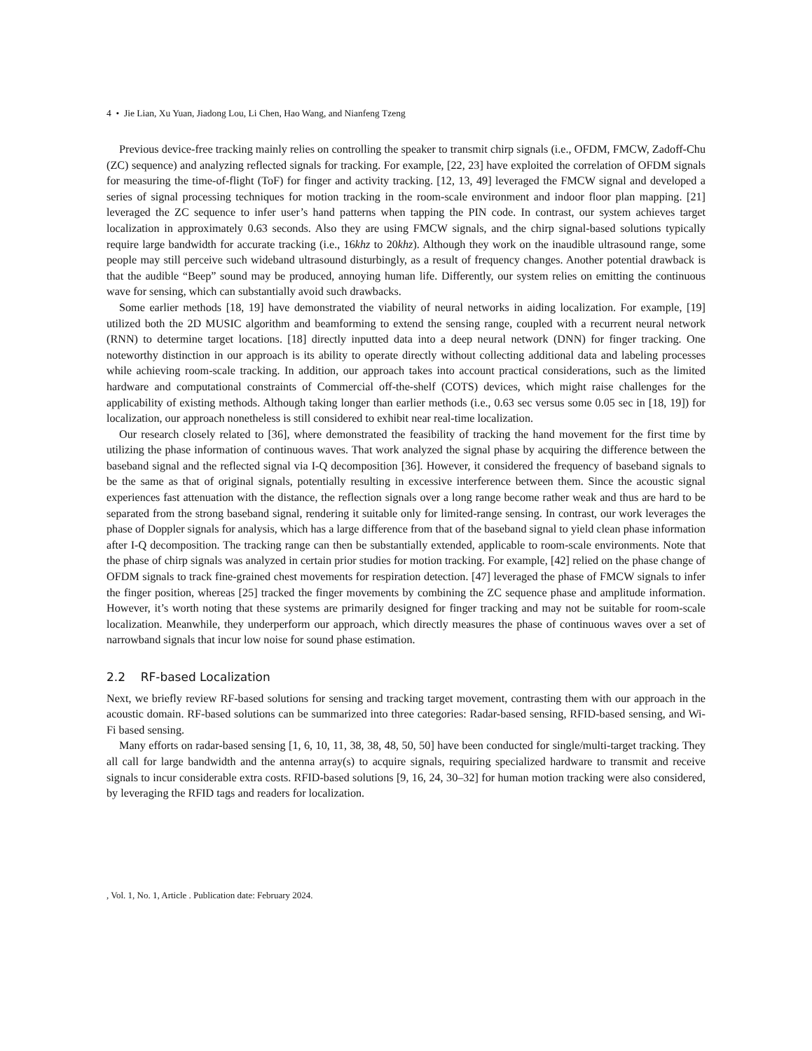4 • Jie Lian, Xu Yuan, Jiadong Lou, Li Chen, Hao Wang, and Nianfeng Tzeng
Previous device-free tracking mainly relies on controlling the speaker to transmit chirp signals (i.e., OFDM, FMCW, Zadoff-Chu (ZC) sequence) and analyzing reflected signals for tracking. For example, [22, 23] have exploited the correlation of OFDM signals for measuring the time-of-flight (ToF) for finger and activity tracking. [12, 13, 49] leveraged the FMCW signal and developed a series of signal processing techniques for motion tracking in the room-scale environment and indoor floor plan mapping. [21] leveraged the ZC sequence to infer user’s hand patterns when tapping the PIN code. In contrast, our system achieves target localization in approximately 0.63 seconds. Also they are using FMCW signals, and the chirp signal-based solutions typically require large bandwidth for accurate tracking (i.e., 16khz to 20khz). Although they work on the inaudible ultrasound range, some people may still perceive such wideband ultrasound disturbingly, as a result of frequency changes. Another potential drawback is that the audible “Beep” sound may be produced, annoying human life. Differently, our system relies on emitting the continuous wave for sensing, which can substantially avoid such drawbacks.
Some earlier methods [18, 19] have demonstrated the viability of neural networks in aiding localization. For example, [19] utilized both the 2D MUSIC algorithm and beamforming to extend the sensing range, coupled with a recurrent neural network (RNN) to determine target locations. [18] directly inputted data into a deep neural network (DNN) for finger tracking. One noteworthy distinction in our approach is its ability to operate directly without collecting additional data and labeling processes while achieving room-scale tracking. In addition, our approach takes into account practical considerations, such as the limited hardware and computational constraints of Commercial off-the-shelf (COTS) devices, which might raise challenges for the applicability of existing methods. Although taking longer than earlier methods (i.e., 0.63 sec versus some 0.05 sec in [18, 19]) for localization, our approach nonetheless is still considered to exhibit near real-time localization.
Our research closely related to [36], where demonstrated the feasibility of tracking the hand movement for the first time by utilizing the phase information of continuous waves. That work analyzed the signal phase by acquiring the difference between the baseband signal and the reflected signal via I-Q decomposition [36]. However, it considered the frequency of baseband signals to be the same as that of original signals, potentially resulting in excessive interference between them. Since the acoustic signal experiences fast attenuation with the distance, the reflection signals over a long range become rather weak and thus are hard to be separated from the strong baseband signal, rendering it suitable only for limited-range sensing. In contrast, our work leverages the phase of Doppler signals for analysis, which has a large difference from that of the baseband signal to yield clean phase information after I-Q decomposition. The tracking range can then be substantially extended, applicable to room-scale environments. Note that the phase of chirp signals was analyzed in certain prior studies for motion tracking. For example, [42] relied on the phase change of OFDM signals to track fine-grained chest movements for respiration detection. [47] leveraged the phase of FMCW signals to infer the finger position, whereas [25] tracked the finger movements by combining the ZC sequence phase and amplitude information. However, it’s worth noting that these systems are primarily designed for finger tracking and may not be suitable for room-scale localization. Meanwhile, they underperform our approach, which directly measures the phase of continuous waves over a set of narrowband signals that incur low noise for sound phase estimation.
2.2 RF-based Localization
Next, we briefly review RF-based solutions for sensing and tracking target movement, contrasting them with our approach in the acoustic domain. RF-based solutions can be summarized into three categories: Radar-based sensing, RFID-based sensing, and Wi-Fi based sensing.
Many efforts on radar-based sensing [1, 6, 10, 11, 38, 38, 48, 50, 50] have been conducted for single/multi-target tracking. They all call for large bandwidth and the antenna array(s) to acquire signals, requiring specialized hardware to transmit and receive signals to incur considerable extra costs. RFID-based solutions [9, 16, 24, 30–32] for human motion tracking were also considered, by leveraging the RFID tags and readers for localization.
, Vol. 1, No. 1, Article . Publication date: February 2024.